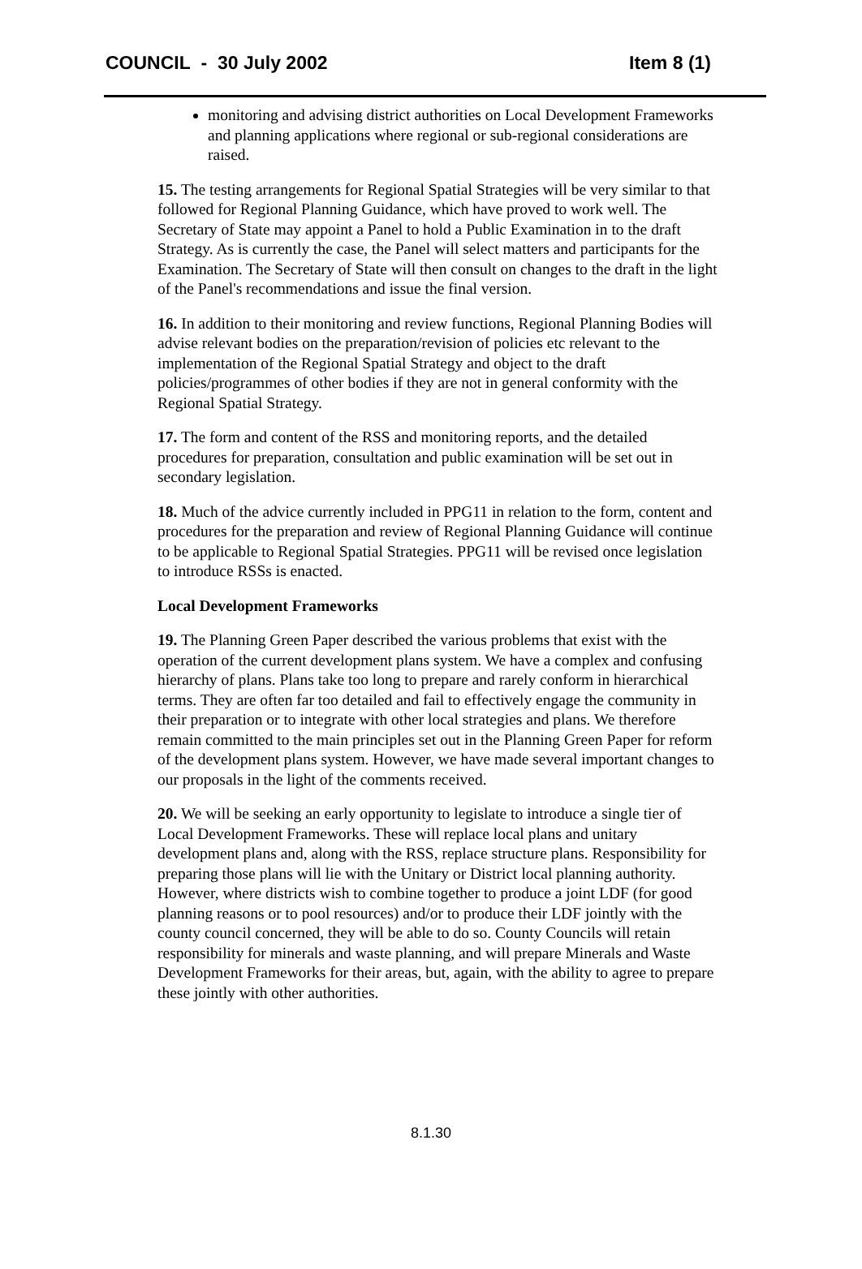COUNCIL - 30 July 2002 Item 8 (1)
monitoring and advising district authorities on Local Development Frameworks and planning applications where regional or sub-regional considerations are raised.
15. The testing arrangements for Regional Spatial Strategies will be very similar to that followed for Regional Planning Guidance, which have proved to work well. The Secretary of State may appoint a Panel to hold a Public Examination in to the draft Strategy. As is currently the case, the Panel will select matters and participants for the Examination. The Secretary of State will then consult on changes to the draft in the light of the Panel's recommendations and issue the final version.
16. In addition to their monitoring and review functions, Regional Planning Bodies will advise relevant bodies on the preparation/revision of policies etc relevant to the implementation of the Regional Spatial Strategy and object to the draft policies/programmes of other bodies if they are not in general conformity with the Regional Spatial Strategy.
17. The form and content of the RSS and monitoring reports, and the detailed procedures for preparation, consultation and public examination will be set out in secondary legislation.
18. Much of the advice currently included in PPG11 in relation to the form, content and procedures for the preparation and review of Regional Planning Guidance will continue to be applicable to Regional Spatial Strategies. PPG11 will be revised once legislation to introduce RSSs is enacted.
Local Development Frameworks
19. The Planning Green Paper described the various problems that exist with the operation of the current development plans system. We have a complex and confusing hierarchy of plans. Plans take too long to prepare and rarely conform in hierarchical terms. They are often far too detailed and fail to effectively engage the community in their preparation or to integrate with other local strategies and plans. We therefore remain committed to the main principles set out in the Planning Green Paper for reform of the development plans system. However, we have made several important changes to our proposals in the light of the comments received.
20. We will be seeking an early opportunity to legislate to introduce a single tier of Local Development Frameworks. These will replace local plans and unitary development plans and, along with the RSS, replace structure plans. Responsibility for preparing those plans will lie with the Unitary or District local planning authority. However, where districts wish to combine together to produce a joint LDF (for good planning reasons or to pool resources) and/or to produce their LDF jointly with the county council concerned, they will be able to do so. County Councils will retain responsibility for minerals and waste planning, and will prepare Minerals and Waste Development Frameworks for their areas, but, again, with the ability to agree to prepare these jointly with other authorities.
8.1.30